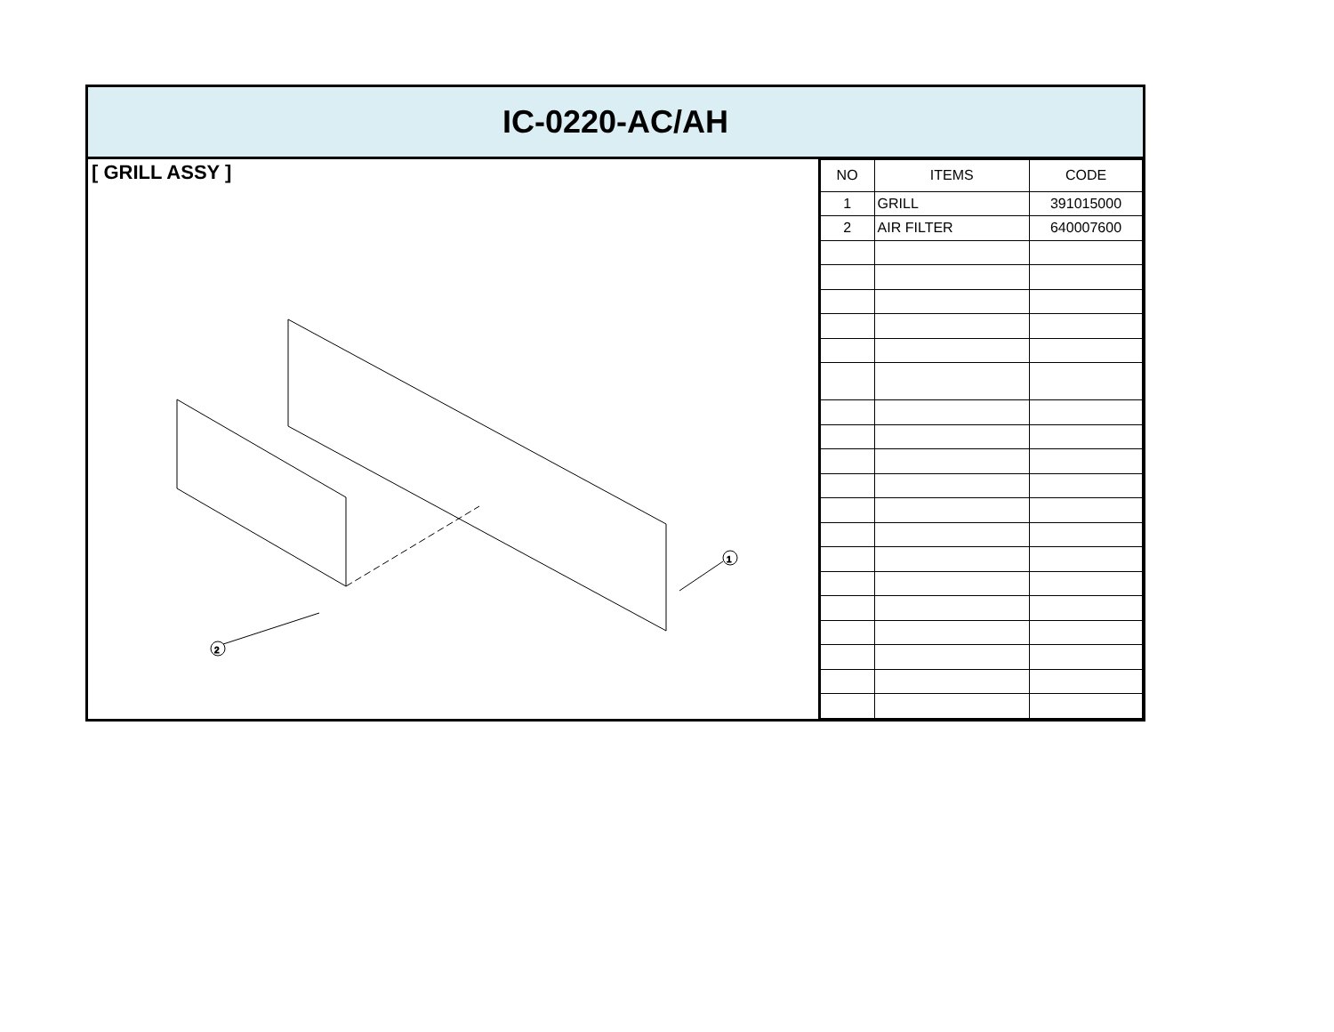IC-0220-AC/AH
[ GRILL ASSY ]
1
2
| NO | ITEMS | CODE |
| --- | --- | --- |
| 1 | GRILL | 391015000 |
| 2 | AIR FILTER | 640007600 |